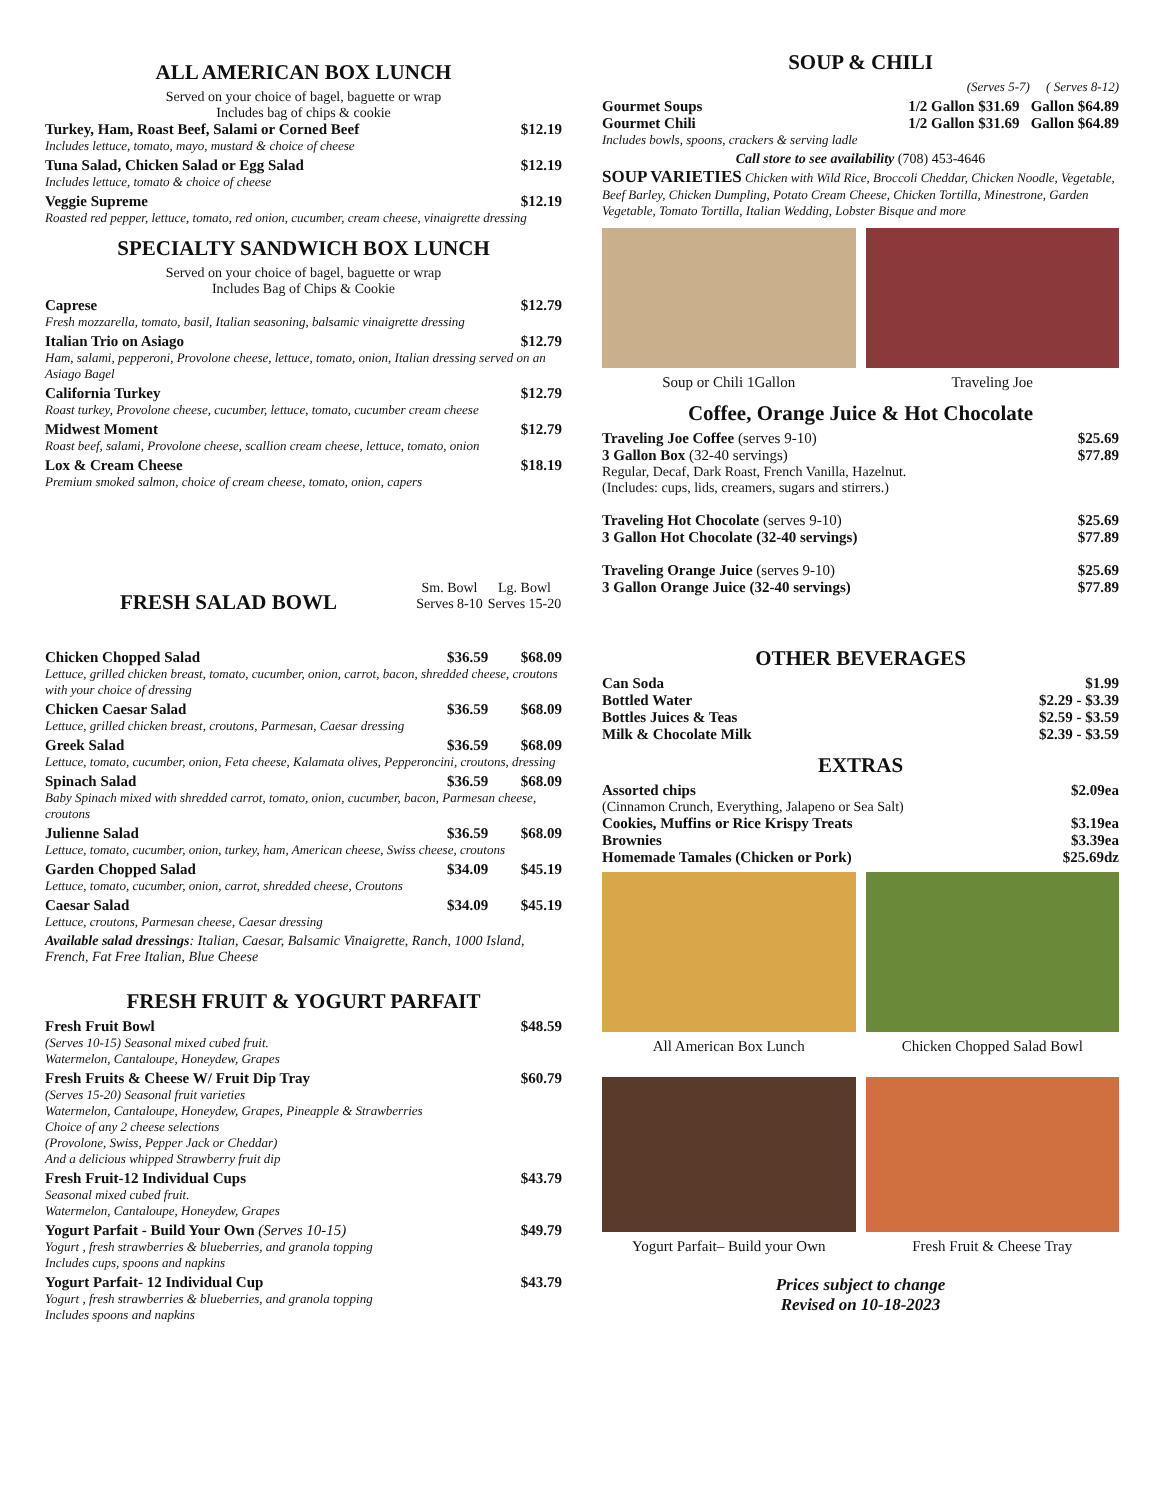ALL AMERICAN BOX LUNCH
Served on your choice of bagel, baguette or wrap
Includes bag of chips & cookie
Turkey, Ham, Roast Beef, Salami or Corned Beef $12.19
Includes lettuce, tomato, mayo, mustard & choice of cheese
Tuna Salad, Chicken Salad or Egg Salad $12.19
Includes lettuce, tomato & choice of cheese
Veggie Supreme $12.19
Roasted red pepper, lettuce, tomato, red onion, cucumber, cream cheese, vinaigrette dressing
SPECIALTY SANDWICH BOX LUNCH
Served on your choice of bagel, baguette or wrap
Includes Bag of Chips & Cookie
Caprese $12.79
Fresh mozzarella, tomato, basil, Italian seasoning, balsamic vinaigrette dressing
Italian Trio on Asiago $12.79
Ham, salami, pepperoni, Provolone cheese, lettuce, tomato, onion, Italian dressing served on an Asiago Bagel
California Turkey $12.79
Roast turkey, Provolone cheese, cucumber, lettuce, tomato, cucumber cream cheese
Midwest Moment $12.79
Roast beef, salami, Provolone cheese, scallion cream cheese, lettuce, tomato, onion
Lox & Cream Cheese $18.19
Premium smoked salmon, choice of cream cheese, tomato, onion, capers
FRESH SALAD BOWL
Sm. Bowl Serves 8-10 Lg. Bowl Serves 15-20
Chicken Chopped Salad $36.59 $68.09
Lettuce, grilled chicken breast, tomato, cucumber, onion, carrot, bacon, shredded cheese, croutons with your choice of dressing
Chicken Caesar Salad $36.59 $68.09
Lettuce, grilled chicken breast, croutons, Parmesan, Caesar dressing
Greek Salad $36.59 $68.09
Lettuce, tomato, cucumber, onion, Feta cheese, Kalamata olives, Pepperoncini, croutons, dressing
Spinach Salad $36.59 $68.09
Baby Spinach mixed with shredded carrot, tomato, onion, cucumber, bacon, Parmesan cheese, croutons
Julienne Salad $36.59 $68.09
Lettuce, tomato, cucumber, onion, turkey, ham, American cheese, Swiss cheese, croutons
Garden Chopped Salad $34.09 $45.19
Lettuce, tomato, cucumber, onion, carrot, shredded cheese, Croutons
Caesar Salad $34.09 $45.19
Lettuce, croutons, Parmesan cheese, Caesar dressing
Available salad dressings: Italian, Caesar, Balsamic Vinaigrette, Ranch, 1000 Island, French, Fat Free Italian, Blue Cheese
FRESH FRUIT & YOGURT PARFAIT
Fresh Fruit Bowl $48.59
(Serves 10-15) Seasonal mixed cubed fruit.
Watermelon, Cantaloupe, Honeydew, Grapes
Fresh Fruits & Cheese W/ Fruit Dip Tray $60.79
(Serves 15-20) Seasonal fruit varieties
Watermelon, Cantaloupe, Honeydew, Grapes, Pineapple & Strawberries
Choice of any 2 cheese selections
(Provolone, Swiss, Pepper Jack or Cheddar)
And a delicious whipped Strawberry fruit dip
Fresh Fruit-12 Individual Cups $43.79
Seasonal mixed cubed fruit.
Watermelon, Cantaloupe, Honeydew, Grapes
Yogurt Parfait - Build Your Own (Serves 10-15) $49.79
Yogurt , fresh strawberries & blueberries, and granola topping
Includes cups, spoons and napkins
Yogurt Parfait- 12 Individual Cup $43.79
Yogurt , fresh strawberries & blueberries, and granola topping
Includes spoons and napkins
SOUP & CHILI
(Serves 5-7) ( Serves 8-12)
Gourmet Soups 1/2 Gallon $31.69 Gallon $64.89
Gourmet Chili 1/2 Gallon $31.69 Gallon $64.89
Includes bowls, spoons, crackers & serving ladle
Call store to see availability (708) 453-4646
SOUP VARIETIES Chicken with Wild Rice, Broccoli Cheddar, Chicken Noodle, Vegetable, Beef Barley, Chicken Dumpling, Potato Cream Cheese, Chicken Tortilla, Minestrone, Garden Vegetable, Tomato Tortilla, Italian Wedding, Lobster Bisque and more
Soup or Chili 1Gallon Traveling Joe
Coffee, Orange Juice & Hot Chocolate
Traveling Joe Coffee (serves 9-10) $25.69
3 Gallon Box (32-40 servings) $77.89
Regular, Decaf, Dark Roast, French Vanilla, Hazelnut.
(Includes: cups, lids, creamers, sugars and stirrers.)
Traveling Hot Chocolate (serves 9-10) $25.69
3 Gallon Hot Chocolate (32-40 servings) $77.89
Traveling Orange Juice (serves 9-10) $25.69
3 Gallon Orange Juice (32-40 servings) $77.89
OTHER BEVERAGES
Can Soda $1.99
Bottled Water $2.29 - $3.39
Bottles Juices & Teas $2.59 - $3.59
Milk & Chocolate Milk $2.39 - $3.59
EXTRAS
Assorted chips $2.09ea
(Cinnamon Crunch, Everything, Jalapeno or Sea Salt)
Cookies, Muffins or Rice Krispy Treats $3.19ea
Brownies $3.39ea
Homemade Tamales (Chicken or Pork) $25.69dz
All American Box Lunch Chicken Chopped Salad Bowl
Yogurt Parfait– Build your Own Fresh Fruit & Cheese Tray
Prices subject to change
Revised on 10-18-2023